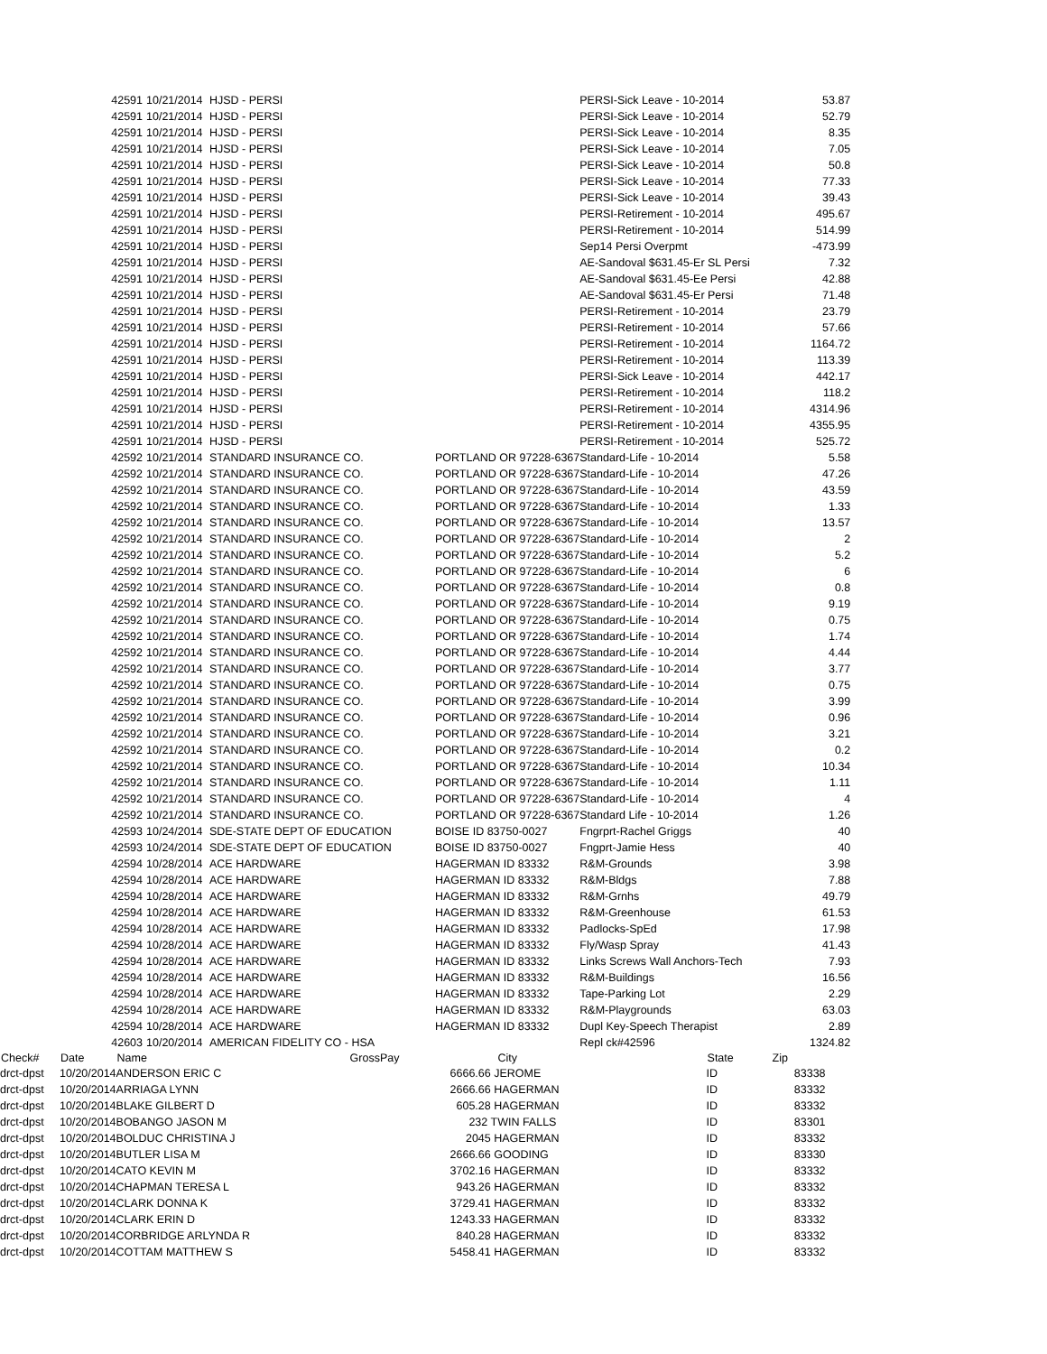| 42591 | 10/21/2014 | HJSD - PERSI | | PERSI-Sick Leave - 10-2014 | 53.87 |
| 42591 | 10/21/2014 | HJSD - PERSI | | PERSI-Sick Leave - 10-2014 | 52.79 |
| 42591 | 10/21/2014 | HJSD - PERSI | | PERSI-Sick Leave - 10-2014 | 8.35 |
| 42591 | 10/21/2014 | HJSD - PERSI | | PERSI-Sick Leave - 10-2014 | 7.05 |
| 42591 | 10/21/2014 | HJSD - PERSI | | PERSI-Sick Leave - 10-2014 | 50.8 |
| 42591 | 10/21/2014 | HJSD - PERSI | | PERSI-Sick Leave - 10-2014 | 77.33 |
| 42591 | 10/21/2014 | HJSD - PERSI | | PERSI-Sick Leave - 10-2014 | 39.43 |
| 42591 | 10/21/2014 | HJSD - PERSI | | PERSI-Retirement - 10-2014 | 495.67 |
| 42591 | 10/21/2014 | HJSD - PERSI | | PERSI-Retirement - 10-2014 | 514.99 |
| 42591 | 10/21/2014 | HJSD - PERSI | | Sep14 Persi Overpmt | -473.99 |
| 42591 | 10/21/2014 | HJSD - PERSI | | AE-Sandoval $631.45-Er SL Persi | 7.32 |
| 42591 | 10/21/2014 | HJSD - PERSI | | AE-Sandoval $631.45-Ee Persi | 42.88 |
| 42591 | 10/21/2014 | HJSD - PERSI | | AE-Sandoval $631.45-Er Persi | 71.48 |
| 42591 | 10/21/2014 | HJSD - PERSI | | PERSI-Retirement - 10-2014 | 23.79 |
| 42591 | 10/21/2014 | HJSD - PERSI | | PERSI-Retirement - 10-2014 | 57.66 |
| 42591 | 10/21/2014 | HJSD - PERSI | | PERSI-Retirement - 10-2014 | 1164.72 |
| 42591 | 10/21/2014 | HJSD - PERSI | | PERSI-Retirement - 10-2014 | 113.39 |
| 42591 | 10/21/2014 | HJSD - PERSI | | PERSI-Sick Leave - 10-2014 | 442.17 |
| 42591 | 10/21/2014 | HJSD - PERSI | | PERSI-Retirement - 10-2014 | 118.2 |
| 42591 | 10/21/2014 | HJSD - PERSI | | PERSI-Retirement - 10-2014 | 4314.96 |
| 42591 | 10/21/2014 | HJSD - PERSI | | PERSI-Retirement - 10-2014 | 4355.95 |
| 42591 | 10/21/2014 | HJSD - PERSI | | PERSI-Retirement - 10-2014 | 525.72 |
| 42592 | 10/21/2014 | STANDARD INSURANCE CO. | PORTLAND OR 97228-6367 | Standard-Life - 10-2014 | 5.58 |
| 42592 | 10/21/2014 | STANDARD INSURANCE CO. | PORTLAND OR 97228-6367 | Standard-Life - 10-2014 | 47.26 |
| 42592 | 10/21/2014 | STANDARD INSURANCE CO. | PORTLAND OR 97228-6367 | Standard-Life - 10-2014 | 43.59 |
| 42592 | 10/21/2014 | STANDARD INSURANCE CO. | PORTLAND OR 97228-6367 | Standard-Life - 10-2014 | 1.33 |
| 42592 | 10/21/2014 | STANDARD INSURANCE CO. | PORTLAND OR 97228-6367 | Standard-Life - 10-2014 | 13.57 |
| 42592 | 10/21/2014 | STANDARD INSURANCE CO. | PORTLAND OR 97228-6367 | Standard-Life - 10-2014 | 2 |
| 42592 | 10/21/2014 | STANDARD INSURANCE CO. | PORTLAND OR 97228-6367 | Standard-Life - 10-2014 | 5.2 |
| 42592 | 10/21/2014 | STANDARD INSURANCE CO. | PORTLAND OR 97228-6367 | Standard-Life - 10-2014 | 6 |
| 42592 | 10/21/2014 | STANDARD INSURANCE CO. | PORTLAND OR 97228-6367 | Standard-Life - 10-2014 | 0.8 |
| 42592 | 10/21/2014 | STANDARD INSURANCE CO. | PORTLAND OR 97228-6367 | Standard-Life - 10-2014 | 9.19 |
| 42592 | 10/21/2014 | STANDARD INSURANCE CO. | PORTLAND OR 97228-6367 | Standard-Life - 10-2014 | 0.75 |
| 42592 | 10/21/2014 | STANDARD INSURANCE CO. | PORTLAND OR 97228-6367 | Standard-Life - 10-2014 | 1.74 |
| 42592 | 10/21/2014 | STANDARD INSURANCE CO. | PORTLAND OR 97228-6367 | Standard-Life - 10-2014 | 4.44 |
| 42592 | 10/21/2014 | STANDARD INSURANCE CO. | PORTLAND OR 97228-6367 | Standard-Life - 10-2014 | 3.77 |
| 42592 | 10/21/2014 | STANDARD INSURANCE CO. | PORTLAND OR 97228-6367 | Standard-Life - 10-2014 | 0.75 |
| 42592 | 10/21/2014 | STANDARD INSURANCE CO. | PORTLAND OR 97228-6367 | Standard-Life - 10-2014 | 3.99 |
| 42592 | 10/21/2014 | STANDARD INSURANCE CO. | PORTLAND OR 97228-6367 | Standard-Life - 10-2014 | 0.96 |
| 42592 | 10/21/2014 | STANDARD INSURANCE CO. | PORTLAND OR 97228-6367 | Standard-Life - 10-2014 | 3.21 |
| 42592 | 10/21/2014 | STANDARD INSURANCE CO. | PORTLAND OR 97228-6367 | Standard-Life - 10-2014 | 0.2 |
| 42592 | 10/21/2014 | STANDARD INSURANCE CO. | PORTLAND OR 97228-6367 | Standard-Life - 10-2014 | 10.34 |
| 42592 | 10/21/2014 | STANDARD INSURANCE CO. | PORTLAND OR 97228-6367 | Standard-Life - 10-2014 | 1.11 |
| 42592 | 10/21/2014 | STANDARD INSURANCE CO. | PORTLAND OR 97228-6367 | Standard-Life - 10-2014 | 4 |
| 42592 | 10/21/2014 | STANDARD INSURANCE CO. | PORTLAND OR 97228-6367 | Standard Life - 10-2014 | 1.26 |
| 42593 | 10/24/2014 | SDE-STATE DEPT OF EDUCATION | BOISE ID 83750-0027 | Fngrprt-Rachel Griggs | 40 |
| 42593 | 10/24/2014 | SDE-STATE DEPT OF EDUCATION | BOISE ID 83750-0027 | Fngprt-Jamie Hess | 40 |
| 42594 | 10/28/2014 | ACE HARDWARE | HAGERMAN ID 83332 | R&M-Grounds | 3.98 |
| 42594 | 10/28/2014 | ACE HARDWARE | HAGERMAN ID 83332 | R&M-Bldgs | 7.88 |
| 42594 | 10/28/2014 | ACE HARDWARE | HAGERMAN ID 83332 | R&M-Grnhs | 49.79 |
| 42594 | 10/28/2014 | ACE HARDWARE | HAGERMAN ID 83332 | R&M-Greenhouse | 61.53 |
| 42594 | 10/28/2014 | ACE HARDWARE | HAGERMAN ID 83332 | Padlocks-SpEd | 17.98 |
| 42594 | 10/28/2014 | ACE HARDWARE | HAGERMAN ID 83332 | Fly/Wasp Spray | 41.43 |
| 42594 | 10/28/2014 | ACE HARDWARE | HAGERMAN ID 83332 | Links Screws Wall Anchors-Tech | 7.93 |
| 42594 | 10/28/2014 | ACE HARDWARE | HAGERMAN ID 83332 | R&M-Buildings | 16.56 |
| 42594 | 10/28/2014 | ACE HARDWARE | HAGERMAN ID 83332 | Tape-Parking Lot | 2.29 |
| 42594 | 10/28/2014 | ACE HARDWARE | HAGERMAN ID 83332 | R&M-Playgrounds | 63.03 |
| 42594 | 10/28/2014 | ACE HARDWARE | HAGERMAN ID 83332 | Dupl Key-Speech Therapist | 2.89 |
| 42603 | 10/20/2014 | AMERICAN FIDELITY CO - HSA | | Repl ck#42596 | 1324.82 |
| Check# | Date | Name | GrossPay | | City | State | Zip |
| --- | --- | --- | --- | --- | --- | --- | --- |
| drct-dpst | 10/20/2014 | ANDERSON ERIC C | | 6666.66 JEROME | | ID | 83338 |
| drct-dpst | 10/20/2014 | ARRIAGA LYNN | | 2666.66 HAGERMAN | | ID | 83332 |
| drct-dpst | 10/20/2014 | BLAKE GILBERT D | | 605.28 HAGERMAN | | ID | 83332 |
| drct-dpst | 10/20/2014 | BOBANGO JASON M | | 232 TWIN FALLS | | ID | 83301 |
| drct-dpst | 10/20/2014 | BOLDUC CHRISTINA J | | 2045 HAGERMAN | | ID | 83332 |
| drct-dpst | 10/20/2014 | BUTLER LISA M | | 2666.66 GOODING | | ID | 83330 |
| drct-dpst | 10/20/2014 | CATO KEVIN M | | 3702.16 HAGERMAN | | ID | 83332 |
| drct-dpst | 10/20/2014 | CHAPMAN TERESA L | | 943.26 HAGERMAN | | ID | 83332 |
| drct-dpst | 10/20/2014 | CLARK DONNA K | | 3729.41 HAGERMAN | | ID | 83332 |
| drct-dpst | 10/20/2014 | CLARK ERIN D | | 1243.33 HAGERMAN | | ID | 83332 |
| drct-dpst | 10/20/2014 | CORBRIDGE ARLYNDA R | | 840.28 HAGERMAN | | ID | 83332 |
| drct-dpst | 10/20/2014 | COTTAM MATTHEW S | | 5458.41 HAGERMAN | | ID | 83332 |